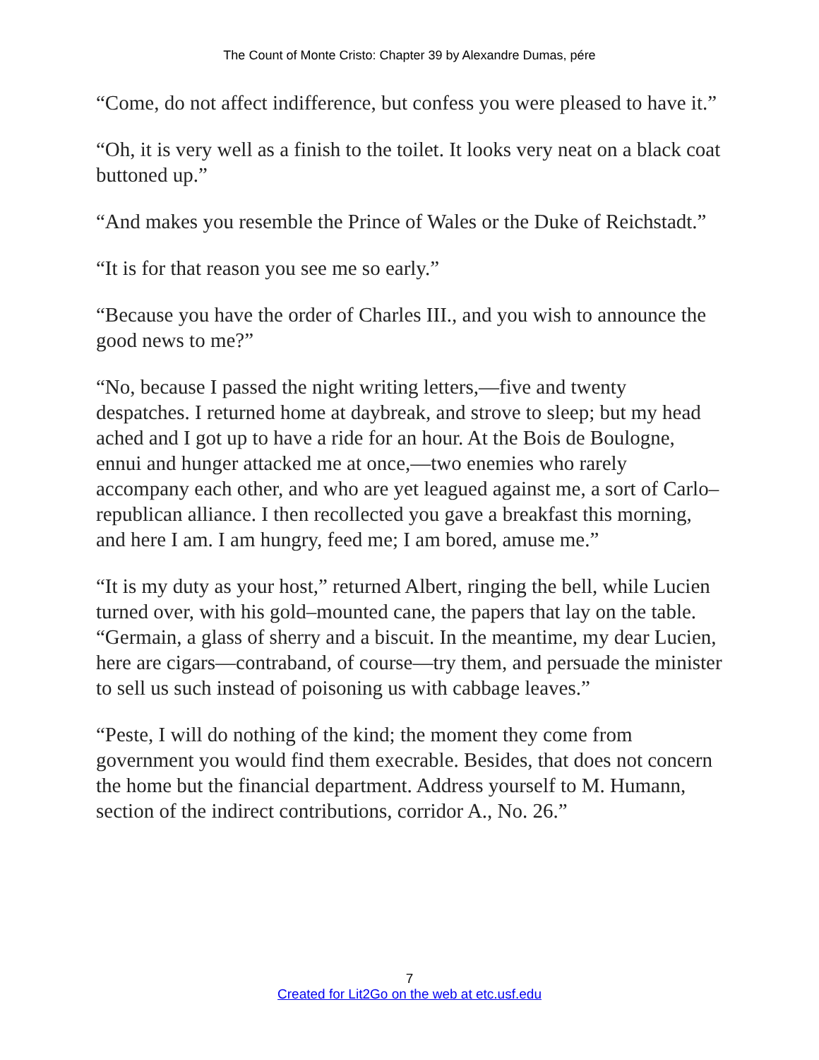The Count of Monte Cristo: Chapter 39 by Alexandre Dumas, pére
“Come, do not affect indifference, but confess you were pleased to have it.”
“Oh, it is very well as a finish to the toilet. It looks very neat on a black coat buttoned up.”
“And makes you resemble the Prince of Wales or the Duke of Reichstadt.”
“It is for that reason you see me so early.”
“Because you have the order of Charles III., and you wish to announce the good news to me?”
“No, because I passed the night writing letters,—five and twenty despatches. I returned home at daybreak, and strove to sleep; but my head ached and I got up to have a ride for an hour. At the Bois de Boulogne, ennui and hunger attacked me at once,—two enemies who rarely accompany each other, and who are yet leagued against me, a sort of Carlo–republican alliance. I then recollected you gave a breakfast this morning, and here I am. I am hungry, feed me; I am bored, amuse me.”
“It is my duty as your host,” returned Albert, ringing the bell, while Lucien turned over, with his gold–mounted cane, the papers that lay on the table. “Germain, a glass of sherry and a biscuit. In the meantime, my dear Lucien, here are cigars—contraband, of course—try them, and persuade the minister to sell us such instead of poisoning us with cabbage leaves.”
“Peste, I will do nothing of the kind; the moment they come from government you would find them execrable. Besides, that does not concern the home but the financial department. Address yourself to M. Humann, section of the indirect contributions, corridor A., No. 26.”
7
Created for Lit2Go on the web at etc.usf.edu